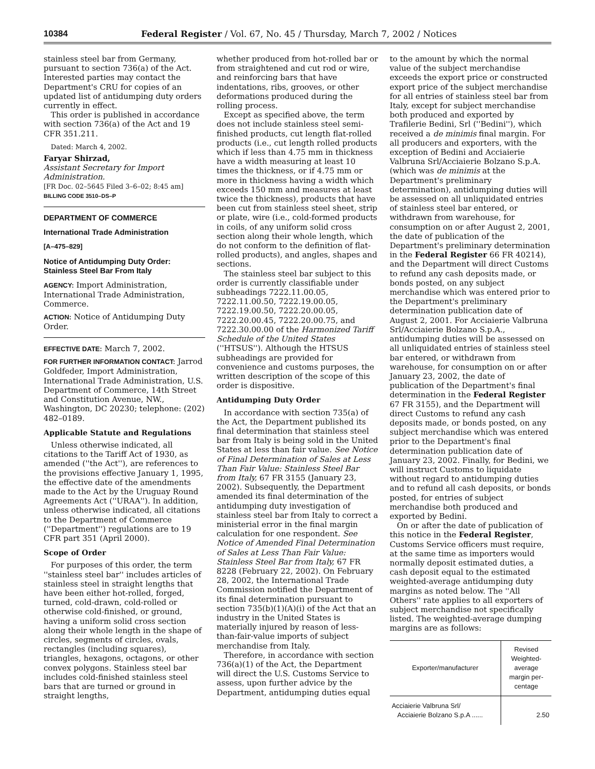10384 Federal Register / Vol. 67, No. 45 / Thursday, March 7, 2002 / Notices
stainless steel bar from Germany, pursuant to section 736(a) of the Act. Interested parties may contact the Department's CRU for copies of an updated list of antidumping duty orders currently in effect.
This order is published in accordance with section 736(a) of the Act and 19 CFR 351.211.
Dated: March 4, 2002.
Faryar Shirzad,
Assistant Secretary for Import Administration.
[FR Doc. 02–5645 Filed 3–6–02; 8:45 am]
BILLING CODE 3510–DS–P
DEPARTMENT OF COMMERCE
International Trade Administration
[A–475–829]
Notice of Antidumping Duty Order: Stainless Steel Bar From Italy
AGENCY: Import Administration, International Trade Administration, Commerce.
ACTION: Notice of Antidumping Duty Order.
EFFECTIVE DATE: March 7, 2002.
FOR FURTHER INFORMATION CONTACT: Jarrod Goldfeder, Import Administration, International Trade Administration, U.S. Department of Commerce, 14th Street and Constitution Avenue, NW., Washington, DC 20230; telephone: (202) 482–0189.
Applicable Statute and Regulations
Unless otherwise indicated, all citations to the Tariff Act of 1930, as amended (''the Act''), are references to the provisions effective January 1, 1995, the effective date of the amendments made to the Act by the Uruguay Round Agreements Act (''URAA''). In addition, unless otherwise indicated, all citations to the Department of Commerce (''Department'') regulations are to 19 CFR part 351 (April 2000).
Scope of Order
For purposes of this order, the term ''stainless steel bar'' includes articles of stainless steel in straight lengths that have been either hot-rolled, forged, turned, cold-drawn, cold-rolled or otherwise cold-finished, or ground, having a uniform solid cross section along their whole length in the shape of circles, segments of circles, ovals, rectangles (including squares), triangles, hexagons, octagons, or other convex polygons. Stainless steel bar includes cold-finished stainless steel bars that are turned or ground in straight lengths,
whether produced from hot-rolled bar or from straightened and cut rod or wire, and reinforcing bars that have indentations, ribs, grooves, or other deformations produced during the rolling process.
Except as specified above, the term does not include stainless steel semi-finished products, cut length flat-rolled products (i.e., cut length rolled products which if less than 4.75 mm in thickness have a width measuring at least 10 times the thickness, or if 4.75 mm or more in thickness having a width which exceeds 150 mm and measures at least twice the thickness), products that have been cut from stainless steel sheet, strip or plate, wire (i.e., cold-formed products in coils, of any uniform solid cross section along their whole length, which do not conform to the definition of flat-rolled products), and angles, shapes and sections.
The stainless steel bar subject to this order is currently classifiable under subheadings 7222.11.00.05, 7222.11.00.50, 7222.19.00.05, 7222.19.00.50, 7222.20.00.05, 7222.20.00.45, 7222.20.00.75, and 7222.30.00.00 of the Harmonized Tariff Schedule of the United States (''HTSUS''). Although the HTSUS subheadings are provided for convenience and customs purposes, the written description of the scope of this order is dispositive.
Antidumping Duty Order
In accordance with section 735(a) of the Act, the Department published its final determination that stainless steel bar from Italy is being sold in the United States at less than fair value. See Notice of Final Determination of Sales at Less Than Fair Value: Stainless Steel Bar from Italy, 67 FR 3155 (January 23, 2002). Subsequently, the Department amended its final determination of the antidumping duty investigation of stainless steel bar from Italy to correct a ministerial error in the final margin calculation for one respondent. See Notice of Amended Final Determination of Sales at Less Than Fair Value: Stainless Steel Bar from Italy, 67 FR 8228 (February 22, 2002). On February 28, 2002, the International Trade Commission notified the Department of its final determination pursuant to section 735(b)(1)(A)(i) of the Act that an industry in the United States is materially injured by reason of less-than-fair-value imports of subject merchandise from Italy.
Therefore, in accordance with section 736(a)(1) of the Act, the Department will direct the U.S. Customs Service to assess, upon further advice by the Department, antidumping duties equal
to the amount by which the normal value of the subject merchandise exceeds the export price or constructed export price of the subject merchandise for all entries of stainless steel bar from Italy, except for subject merchandise both produced and exported by Trafilerie Bedini, Srl (''Bedini''), which received a de minimis final margin. For all producers and exporters, with the exception of Bedini and Acciaierie Valbruna Srl/Acciaierie Bolzano S.p.A. (which was de minimis at the Department's preliminary determination), antidumping duties will be assessed on all unliquidated entries of stainless steel bar entered, or withdrawn from warehouse, for consumption on or after August 2, 2001, the date of publication of the Department's preliminary determination in the Federal Register 66 FR 40214), and the Department will direct Customs to refund any cash deposits made, or bonds posted, on any subject merchandise which was entered prior to the Department's preliminary determination publication date of August 2, 2001. For Acciaierie Valbruna Srl/Acciaierie Bolzano S.p.A., antidumping duties will be assessed on all unliquidated entries of stainless steel bar entered, or withdrawn from warehouse, for consumption on or after January 23, 2002, the date of publication of the Department's final determination in the Federal Register 67 FR 3155), and the Department will direct Customs to refund any cash deposits made, or bonds posted, on any subject merchandise which was entered prior to the Department's final determination publication date of January 23, 2002. Finally, for Bedini, we will instruct Customs to liquidate without regard to antidumping duties and to refund all cash deposits, or bonds posted, for entries of subject merchandise both produced and exported by Bedini.
On or after the date of publication of this notice in the Federal Register, Customs Service officers must require, at the same time as importers would normally deposit estimated duties, a cash deposit equal to the estimated weighted-average antidumping duty margins as noted below. The ''All Others'' rate applies to all exporters of subject merchandise not specifically listed. The weighted-average dumping margins are as follows:
| Exporter/manufacturer | Revised Weighted-average margin per-centage |
| --- | --- |
| Acciaierie Valbruna Srl/ Acciaierie Bolzano S.p.A ...... | 2.50 |